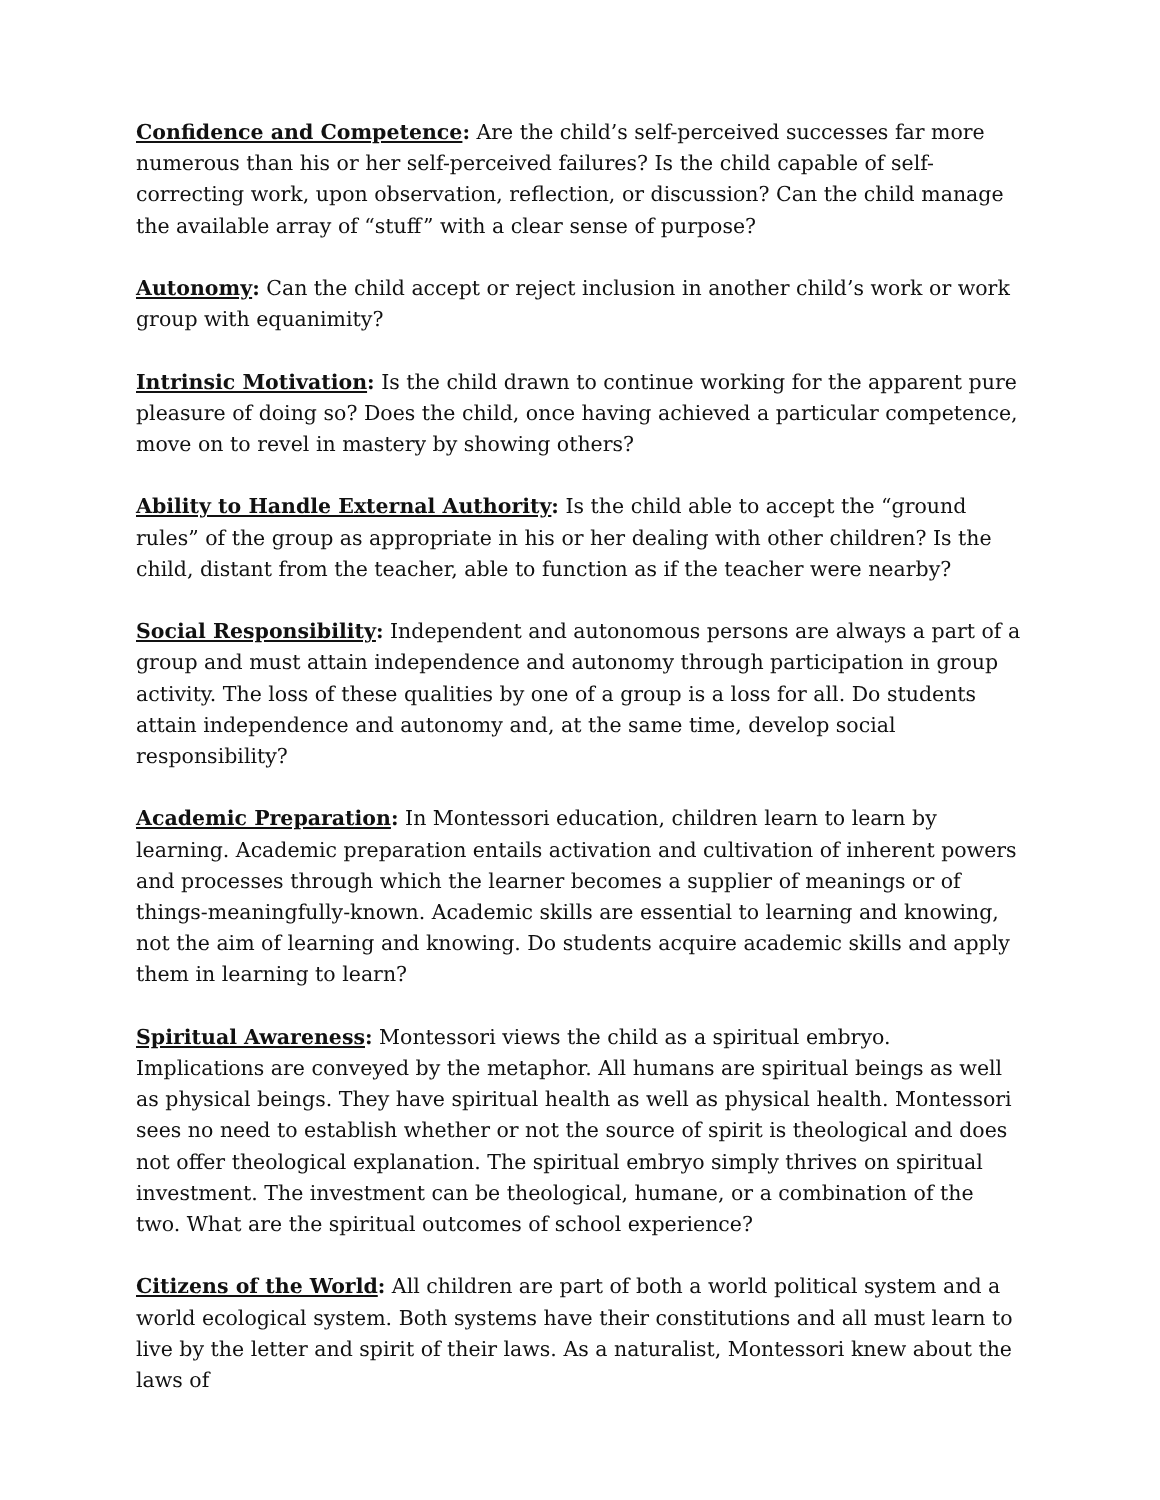Confidence and Competence: Are the child’s self-perceived successes far more numerous than his or her self-perceived failures? Is the child capable of self-correcting work, upon observation, reflection, or discussion? Can the child manage the available array of “stuff” with a clear sense of purpose?
Autonomy: Can the child accept or reject inclusion in another child’s work or work group with equanimity?
Intrinsic Motivation: Is the child drawn to continue working for the apparent pure pleasure of doing so? Does the child, once having achieved a particular competence, move on to revel in mastery by showing others?
Ability to Handle External Authority: Is the child able to accept the “ground rules” of the group as appropriate in his or her dealing with other children? Is the child, distant from the teacher, able to function as if the teacher were nearby?
Social Responsibility: Independent and autonomous persons are always a part of a group and must attain independence and autonomy through participation in group activity. The loss of these qualities by one of a group is a loss for all. Do students attain independence and autonomy and, at the same time, develop social responsibility?
Academic Preparation: In Montessori education, children learn to learn by learning. Academic preparation entails activation and cultivation of inherent powers and processes through which the learner becomes a supplier of meanings or of things-meaningfully-known. Academic skills are essential to learning and knowing, not the aim of learning and knowing. Do students acquire academic skills and apply them in learning to learn?
Spiritual Awareness: Montessori views the child as a spiritual embryo. Implications are conveyed by the metaphor. All humans are spiritual beings as well as physical beings. They have spiritual health as well as physical health. Montessori sees no need to establish whether or not the source of spirit is theological and does not offer theological explanation. The spiritual embryo simply thrives on spiritual investment. The investment can be theological, humane, or a combination of the two. What are the spiritual outcomes of school experience?
Citizens of the World: All children are part of both a world political system and a world ecological system. Both systems have their constitutions and all must learn to live by the letter and spirit of their laws. As a naturalist, Montessori knew about the laws of